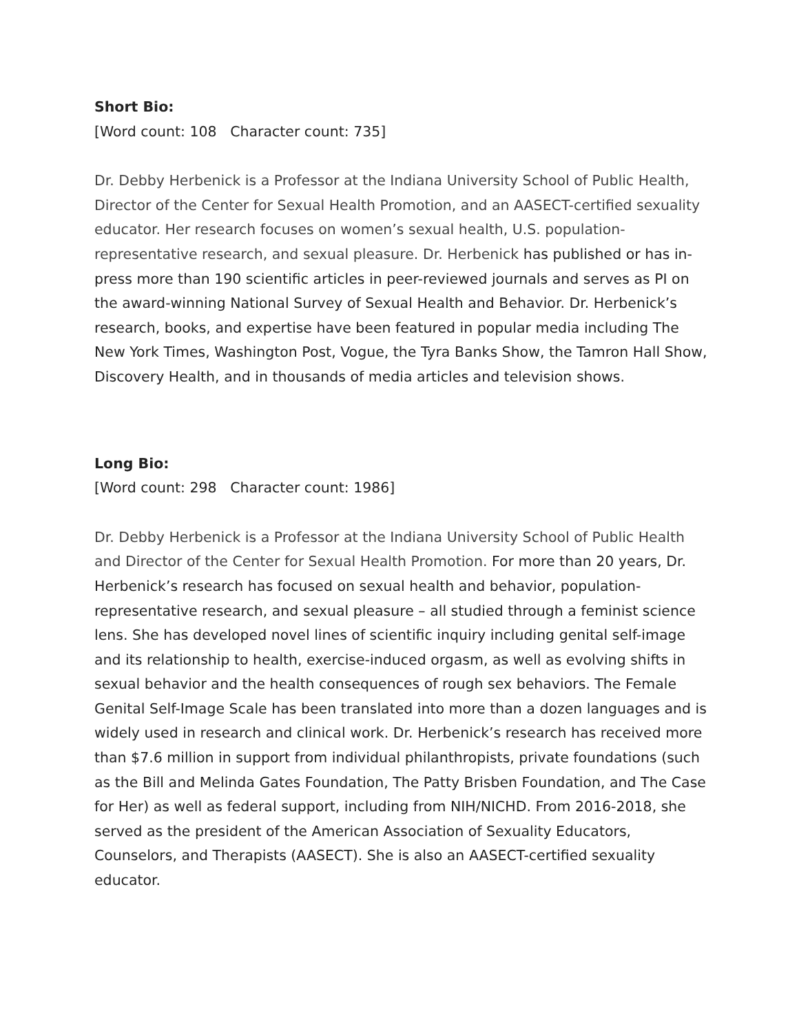Short Bio:
[Word count: 108 Character count: 735]
Dr. Debby Herbenick is a Professor at the Indiana University School of Public Health, Director of the Center for Sexual Health Promotion, and an AASECT-certified sexuality educator. Her research focuses on women’s sexual health, U.S. population-representative research, and sexual pleasure. Dr. Herbenick has published or has in-press more than 190 scientific articles in peer-reviewed journals and serves as PI on the award-winning National Survey of Sexual Health and Behavior. Dr. Herbenick’s research, books, and expertise have been featured in popular media including The New York Times, Washington Post, Vogue, the Tyra Banks Show, the Tamron Hall Show, Discovery Health, and in thousands of media articles and television shows.
Long Bio:
[Word count: 298 Character count: 1986]
Dr. Debby Herbenick is a Professor at the Indiana University School of Public Health and Director of the Center for Sexual Health Promotion. For more than 20 years, Dr. Herbenick’s research has focused on sexual health and behavior, population-representative research, and sexual pleasure – all studied through a feminist science lens. She has developed novel lines of scientific inquiry including genital self-image and its relationship to health, exercise-induced orgasm, as well as evolving shifts in sexual behavior and the health consequences of rough sex behaviors. The Female Genital Self-Image Scale has been translated into more than a dozen languages and is widely used in research and clinical work. Dr. Herbenick’s research has received more than $7.6 million in support from individual philanthropists, private foundations (such as the Bill and Melinda Gates Foundation, The Patty Brisben Foundation, and The Case for Her) as well as federal support, including from NIH/NICHD. From 2016-2018, she served as the president of the American Association of Sexuality Educators, Counselors, and Therapists (AASECT). She is also an AASECT-certified sexuality educator.